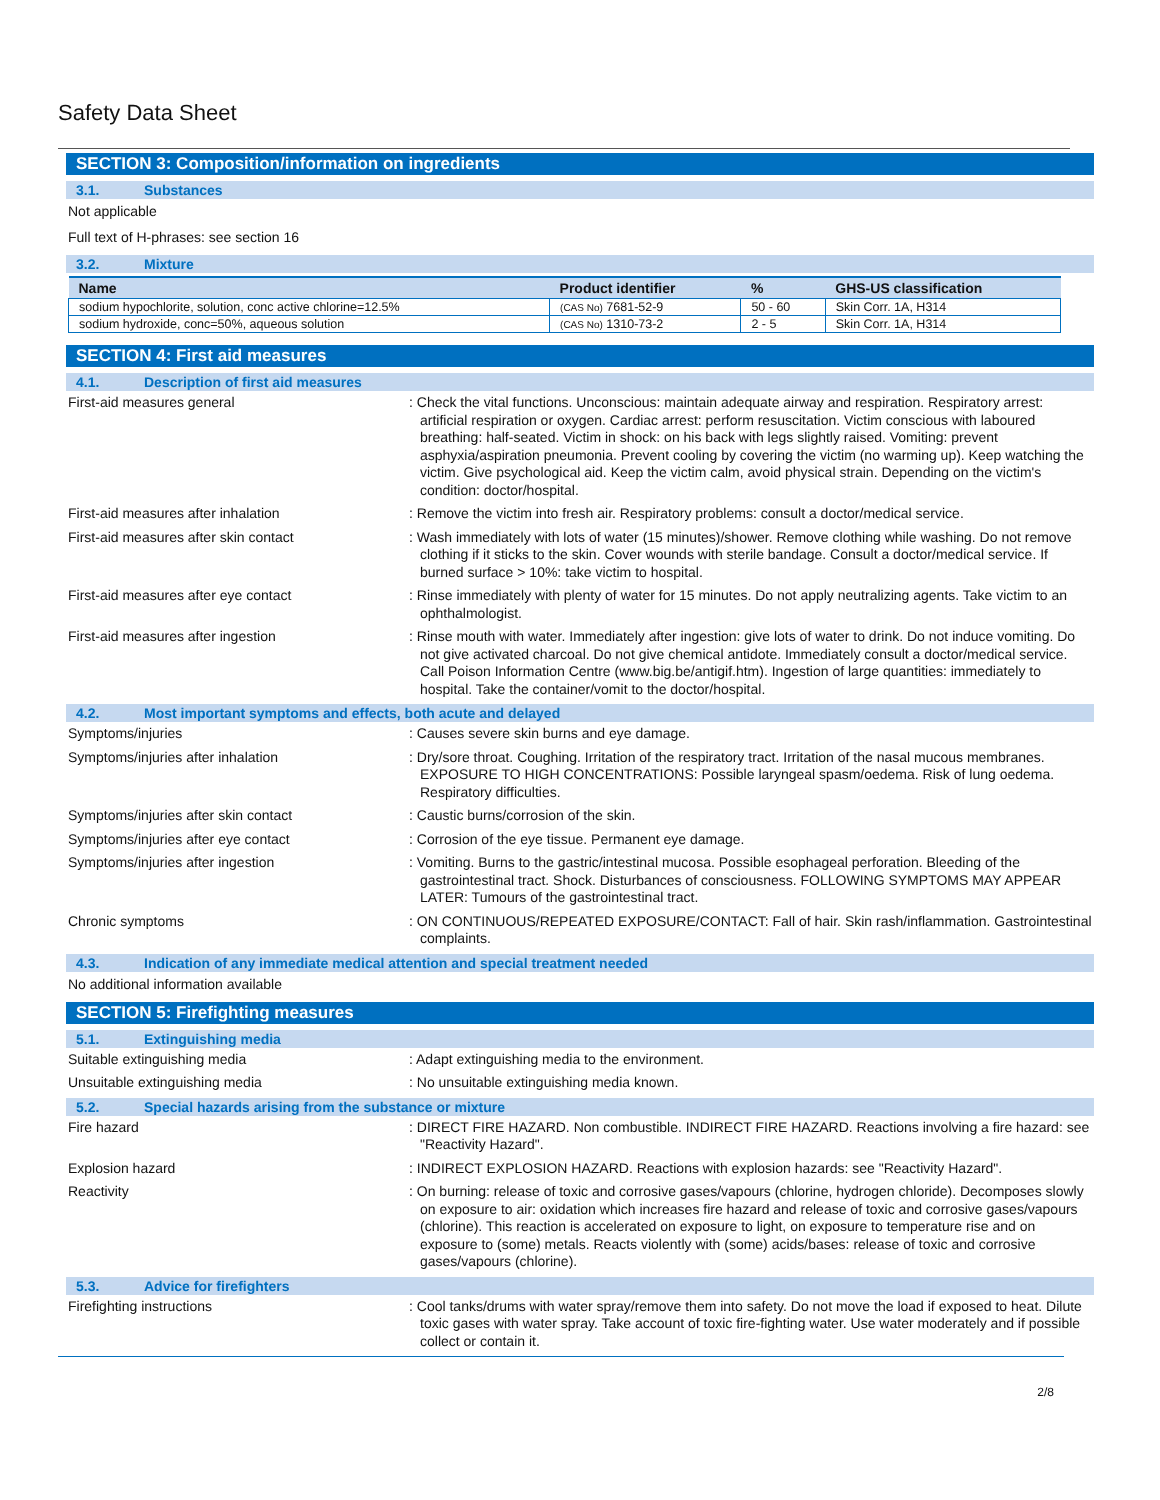Safety Data Sheet
SECTION 3: Composition/information on ingredients
3.1. Substances
Not applicable
Full text of H-phrases: see section 16
3.2. Mixture
| Name | Product identifier | % | GHS-US classification |
| --- | --- | --- | --- |
| sodium hypochlorite, solution, conc active chlorine=12.5% | (CAS No) 7681-52-9 | 50 - 60 | Skin Corr. 1A, H314 |
| sodium hydroxide, conc=50%, aqueous solution | (CAS No) 1310-73-2 | 2 - 5 | Skin Corr. 1A, H314 |
SECTION 4: First aid measures
4.1. Description of first aid measures
First-aid measures general : Check the vital functions. Unconscious: maintain adequate airway and respiration. Respiratory arrest: artificial respiration or oxygen. Cardiac arrest: perform resuscitation. Victim conscious with laboured breathing: half-seated. Victim in shock: on his back with legs slightly raised. Vomiting: prevent asphyxia/aspiration pneumonia. Prevent cooling by covering the victim (no warming up). Keep watching the victim. Give psychological aid. Keep the victim calm, avoid physical strain. Depending on the victim's condition: doctor/hospital.
First-aid measures after inhalation : Remove the victim into fresh air. Respiratory problems: consult a doctor/medical service.
First-aid measures after skin contact : Wash immediately with lots of water (15 minutes)/shower. Remove clothing while washing. Do not remove clothing if it sticks to the skin. Cover wounds with sterile bandage. Consult a doctor/medical service. If burned surface > 10%: take victim to hospital.
First-aid measures after eye contact : Rinse immediately with plenty of water for 15 minutes. Do not apply neutralizing agents. Take victim to an ophthalmologist.
First-aid measures after ingestion : Rinse mouth with water. Immediately after ingestion: give lots of water to drink. Do not induce vomiting. Do not give activated charcoal. Do not give chemical antidote. Immediately consult a doctor/medical service. Call Poison Information Centre (www.big.be/antigif.htm). Ingestion of large quantities: immediately to hospital. Take the container/vomit to the doctor/hospital.
4.2. Most important symptoms and effects, both acute and delayed
Symptoms/injuries : Causes severe skin burns and eye damage.
Symptoms/injuries after inhalation : Dry/sore throat. Coughing. Irritation of the respiratory tract. Irritation of the nasal mucous membranes. EXPOSURE TO HIGH CONCENTRATIONS: Possible laryngeal spasm/oedema. Risk of lung oedema. Respiratory difficulties.
Symptoms/injuries after skin contact : Caustic burns/corrosion of the skin.
Symptoms/injuries after eye contact : Corrosion of the eye tissue. Permanent eye damage.
Symptoms/injuries after ingestion : Vomiting. Burns to the gastric/intestinal mucosa. Possible esophageal perforation. Bleeding of the gastrointestinal tract. Shock. Disturbances of consciousness. FOLLOWING SYMPTOMS MAY APPEAR LATER: Tumours of the gastrointestinal tract.
Chronic symptoms : ON CONTINUOUS/REPEATED EXPOSURE/CONTACT: Fall of hair. Skin rash/inflammation. Gastrointestinal complaints.
4.3. Indication of any immediate medical attention and special treatment needed
No additional information available
SECTION 5: Firefighting measures
5.1. Extinguishing media
Suitable extinguishing media : Adapt extinguishing media to the environment.
Unsuitable extinguishing media : No unsuitable extinguishing media known.
5.2. Special hazards arising from the substance or mixture
Fire hazard : DIRECT FIRE HAZARD. Non combustible. INDIRECT FIRE HAZARD. Reactions involving a fire hazard: see "Reactivity Hazard".
Explosion hazard : INDIRECT EXPLOSION HAZARD. Reactions with explosion hazards: see "Reactivity Hazard".
Reactivity : On burning: release of toxic and corrosive gases/vapours (chlorine, hydrogen chloride). Decomposes slowly on exposure to air: oxidation which increases fire hazard and release of toxic and corrosive gases/vapours (chlorine). This reaction is accelerated on exposure to light, on exposure to temperature rise and on exposure to (some) metals. Reacts violently with (some) acids/bases: release of toxic and corrosive gases/vapours (chlorine).
5.3. Advice for firefighters
Firefighting instructions : Cool tanks/drums with water spray/remove them into safety. Do not move the load if exposed to heat. Dilute toxic gases with water spray. Take account of toxic fire-fighting water. Use water moderately and if possible collect or contain it.
2/8